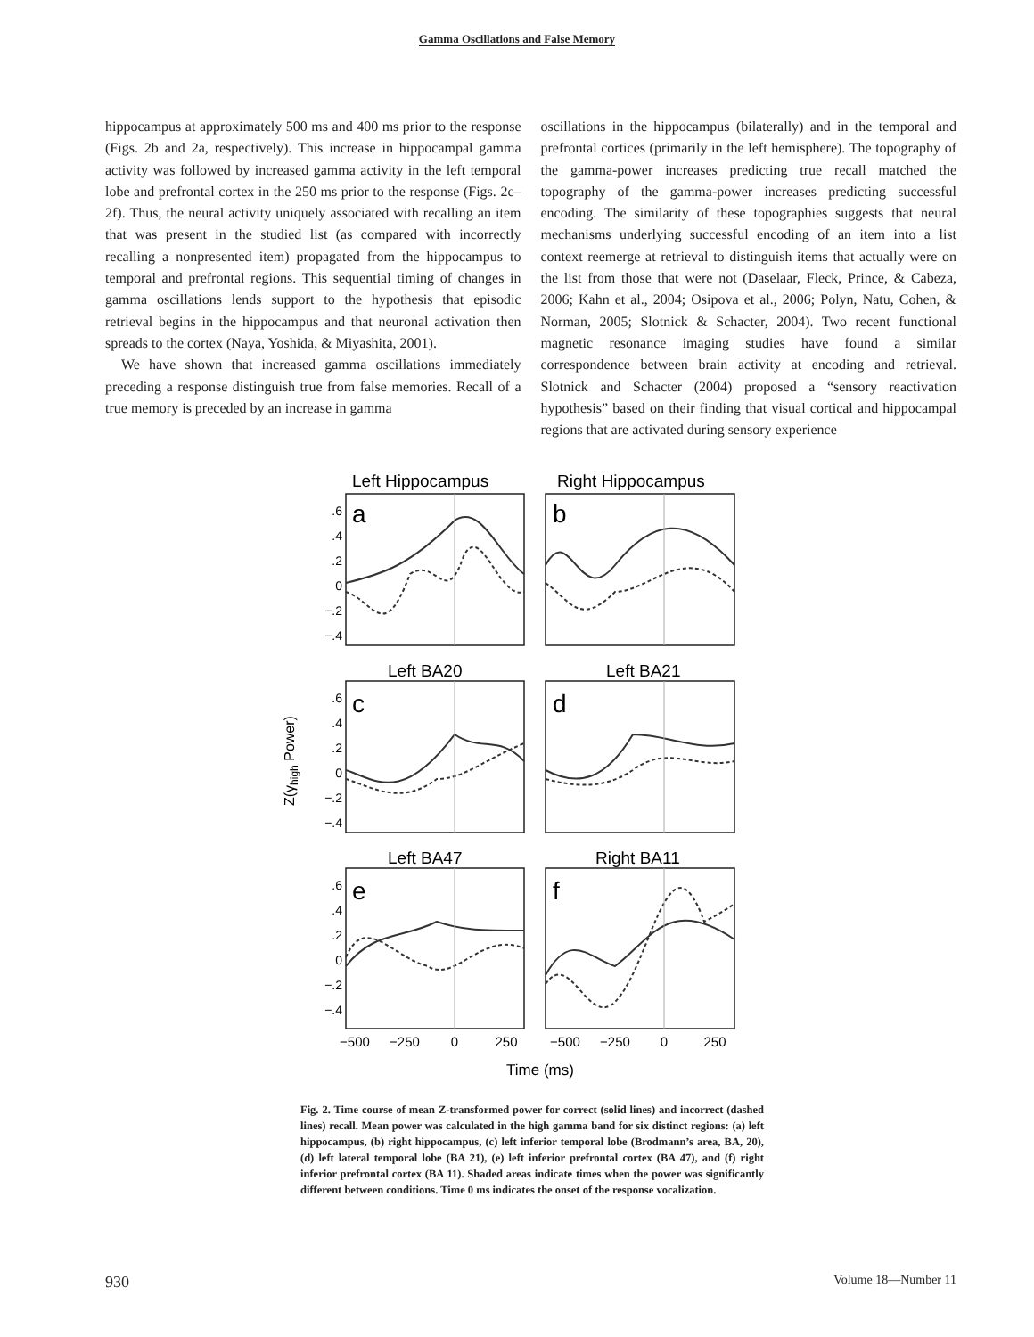Gamma Oscillations and False Memory
hippocampus at approximately 500 ms and 400 ms prior to the response (Figs. 2b and 2a, respectively). This increase in hippocampal gamma activity was followed by increased gamma activity in the left temporal lobe and prefrontal cortex in the 250 ms prior to the response (Figs. 2c–2f). Thus, the neural activity uniquely associated with recalling an item that was present in the studied list (as compared with incorrectly recalling a nonpresented item) propagated from the hippocampus to temporal and prefrontal regions. This sequential timing of changes in gamma oscillations lends support to the hypothesis that episodic retrieval begins in the hippocampus and that neuronal activation then spreads to the cortex (Naya, Yoshida, & Miyashita, 2001).
We have shown that increased gamma oscillations immediately preceding a response distinguish true from false memories. Recall of a true memory is preceded by an increase in gamma
oscillations in the hippocampus (bilaterally) and in the temporal and prefrontal cortices (primarily in the left hemisphere). The topography of the gamma-power increases predicting true recall matched the topography of the gamma-power increases predicting successful encoding. The similarity of these topographies suggests that neural mechanisms underlying successful encoding of an item into a list context reemerge at retrieval to distinguish items that actually were on the list from those that were not (Daselaar, Fleck, Prince, & Cabeza, 2006; Kahn et al., 2004; Osipova et al., 2006; Polyn, Natu, Cohen, & Norman, 2005; Slotnick & Schacter, 2004). Two recent functional magnetic resonance imaging studies have found a similar correspondence between brain activity at encoding and retrieval. Slotnick and Schacter (2004) proposed a “sensory reactivation hypothesis” based on their finding that visual cortical and hippocampal regions that are activated during sensory experience
Left Hippocampus
Right Hippocampus
Left BA20
Left BA21
Left BA47
Right BA11
a
b
c
d
e
f
.6
.4
.2
0
−.2
−.4
.6
.4
.2
0
−.2
−.4
.6
.4
.2
0
−.2
−.4
Z(γhigh Power)
−500
−250
0
250
−500
−250
0
250
Time (ms)
Fig. 2. Time course of mean Z-transformed power for correct (solid lines) and incorrect (dashed lines) recall. Mean power was calculated in the high gamma band for six distinct regions: (a) left hippocampus, (b) right hippocampus, (c) left inferior temporal lobe (Brodmann’s area, BA, 20), (d) left lateral temporal lobe (BA 21), (e) left inferior prefrontal cortex (BA 47), and (f) right inferior prefrontal cortex (BA 11). Shaded areas indicate times when the power was significantly different between conditions. Time 0 ms indicates the onset of the response vocalization.
930 Volume 18—Number 11